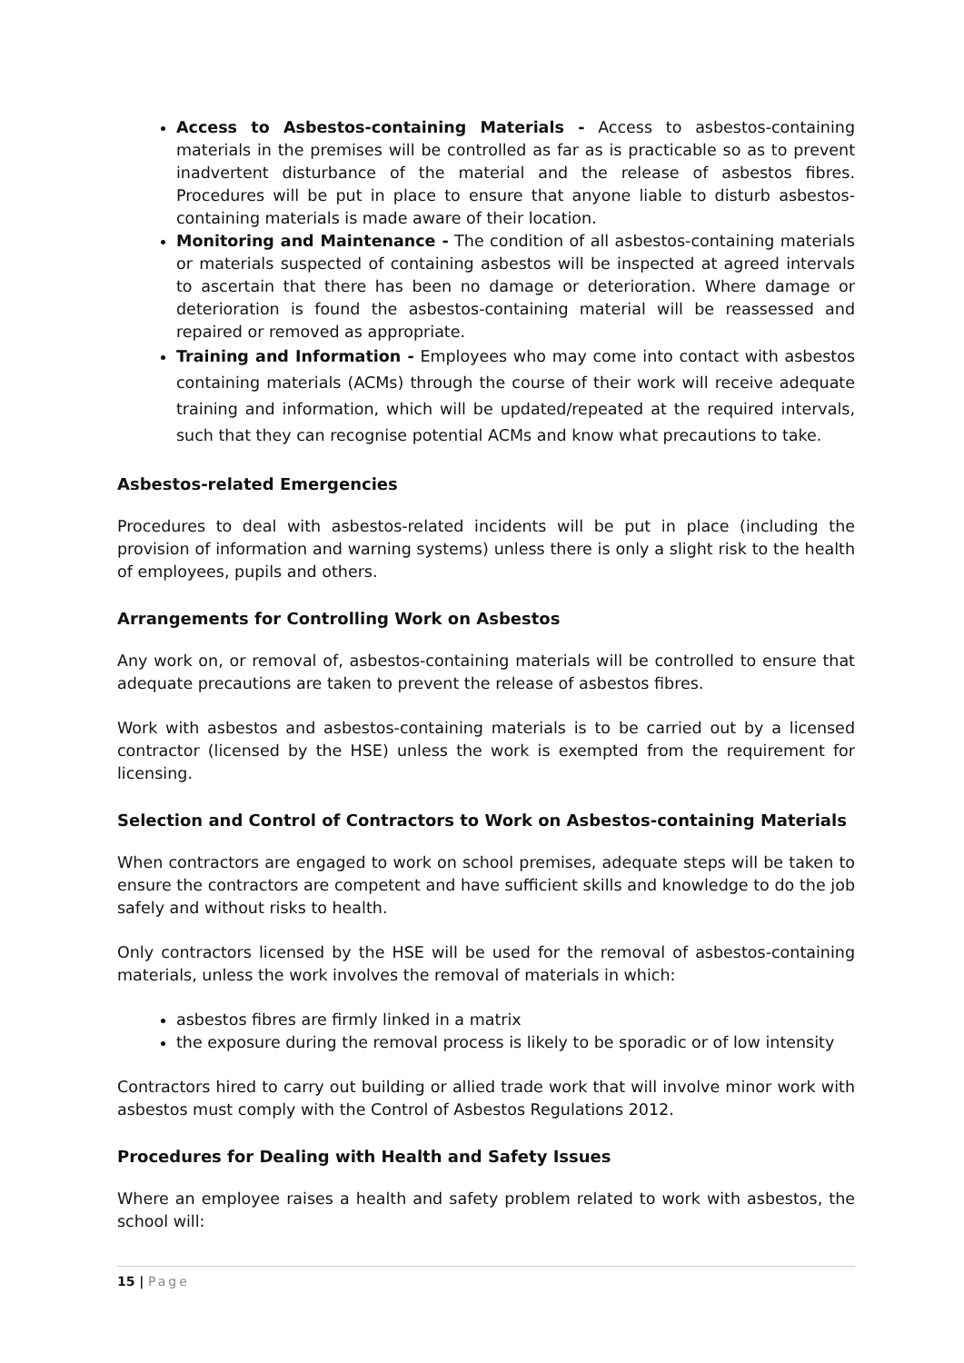Access to Asbestos-containing Materials - Access to asbestos-containing materials in the premises will be controlled as far as is practicable so as to prevent inadvertent disturbance of the material and the release of asbestos fibres. Procedures will be put in place to ensure that anyone liable to disturb asbestos-containing materials is made aware of their location.
Monitoring and Maintenance - The condition of all asbestos-containing materials or materials suspected of containing asbestos will be inspected at agreed intervals to ascertain that there has been no damage or deterioration. Where damage or deterioration is found the asbestos-containing material will be reassessed and repaired or removed as appropriate.
Training and Information - Employees who may come into contact with asbestos containing materials (ACMs) through the course of their work will receive adequate training and information, which will be updated/repeated at the required intervals, such that they can recognise potential ACMs and know what precautions to take.
Asbestos-related Emergencies
Procedures to deal with asbestos-related incidents will be put in place (including the provision of information and warning systems) unless there is only a slight risk to the health of employees, pupils and others.
Arrangements for Controlling Work on Asbestos
Any work on, or removal of, asbestos-containing materials will be controlled to ensure that adequate precautions are taken to prevent the release of asbestos fibres.
Work with asbestos and asbestos-containing materials is to be carried out by a licensed contractor (licensed by the HSE) unless the work is exempted from the requirement for licensing.
Selection and Control of Contractors to Work on Asbestos-containing Materials
When contractors are engaged to work on school premises, adequate steps will be taken to ensure the contractors are competent and have sufficient skills and knowledge to do the job safely and without risks to health.
Only contractors licensed by the HSE will be used for the removal of asbestos-containing materials, unless the work involves the removal of materials in which:
asbestos fibres are firmly linked in a matrix
the exposure during the removal process is likely to be sporadic or of low intensity
Contractors hired to carry out building or allied trade work that will involve minor work with asbestos must comply with the Control of Asbestos Regulations 2012.
Procedures for Dealing with Health and Safety Issues
Where an employee raises a health and safety problem related to work with asbestos, the school will:
15 | Page